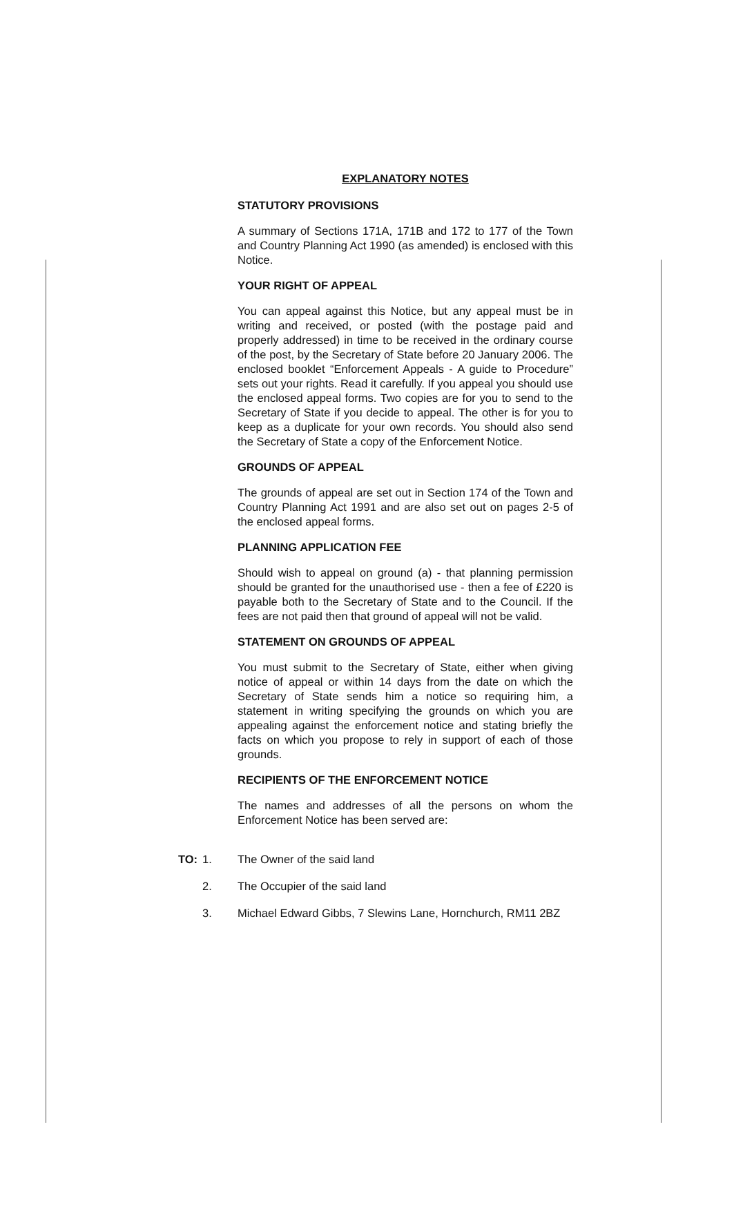EXPLANATORY NOTES
STATUTORY PROVISIONS
A summary of Sections 171A, 171B and 172 to 177 of the Town and Country Planning Act 1990 (as amended) is enclosed with this Notice.
YOUR RIGHT OF APPEAL
You can appeal against this Notice, but any appeal must be in writing and received, or posted (with the postage paid and properly addressed) in time to be received in the ordinary course of the post, by the Secretary of State before 20 January 2006. The enclosed booklet “Enforcement Appeals - A guide to Procedure” sets out your rights. Read it carefully. If you appeal you should use the enclosed appeal forms. Two copies are for you to send to the Secretary of State if you decide to appeal. The other is for you to keep as a duplicate for your own records. You should also send the Secretary of State a copy of the Enforcement Notice.
GROUNDS OF APPEAL
The grounds of appeal are set out in Section 174 of the Town and Country Planning Act 1991 and are also set out on pages 2-5 of the enclosed appeal forms.
PLANNING APPLICATION FEE
Should wish to appeal on ground (a) - that planning permission should be granted for the unauthorised use - then a fee of £220 is payable both to the Secretary of State and to the Council. If the fees are not paid then that ground of appeal will not be valid.
STATEMENT ON GROUNDS OF APPEAL
You must submit to the Secretary of State, either when giving notice of appeal or within 14 days from the date on which the Secretary of State sends him a notice so requiring him, a statement in writing specifying the grounds on which you are appealing against the enforcement notice and stating briefly the facts on which you propose to rely in support of each of those grounds.
RECIPIENTS OF THE ENFORCEMENT NOTICE
The names and addresses of all the persons on whom the Enforcement Notice has been served are:
TO: 1. The Owner of the said land
2. The Occupier of the said land
3. Michael Edward Gibbs, 7 Slewins Lane, Hornchurch, RM11 2BZ